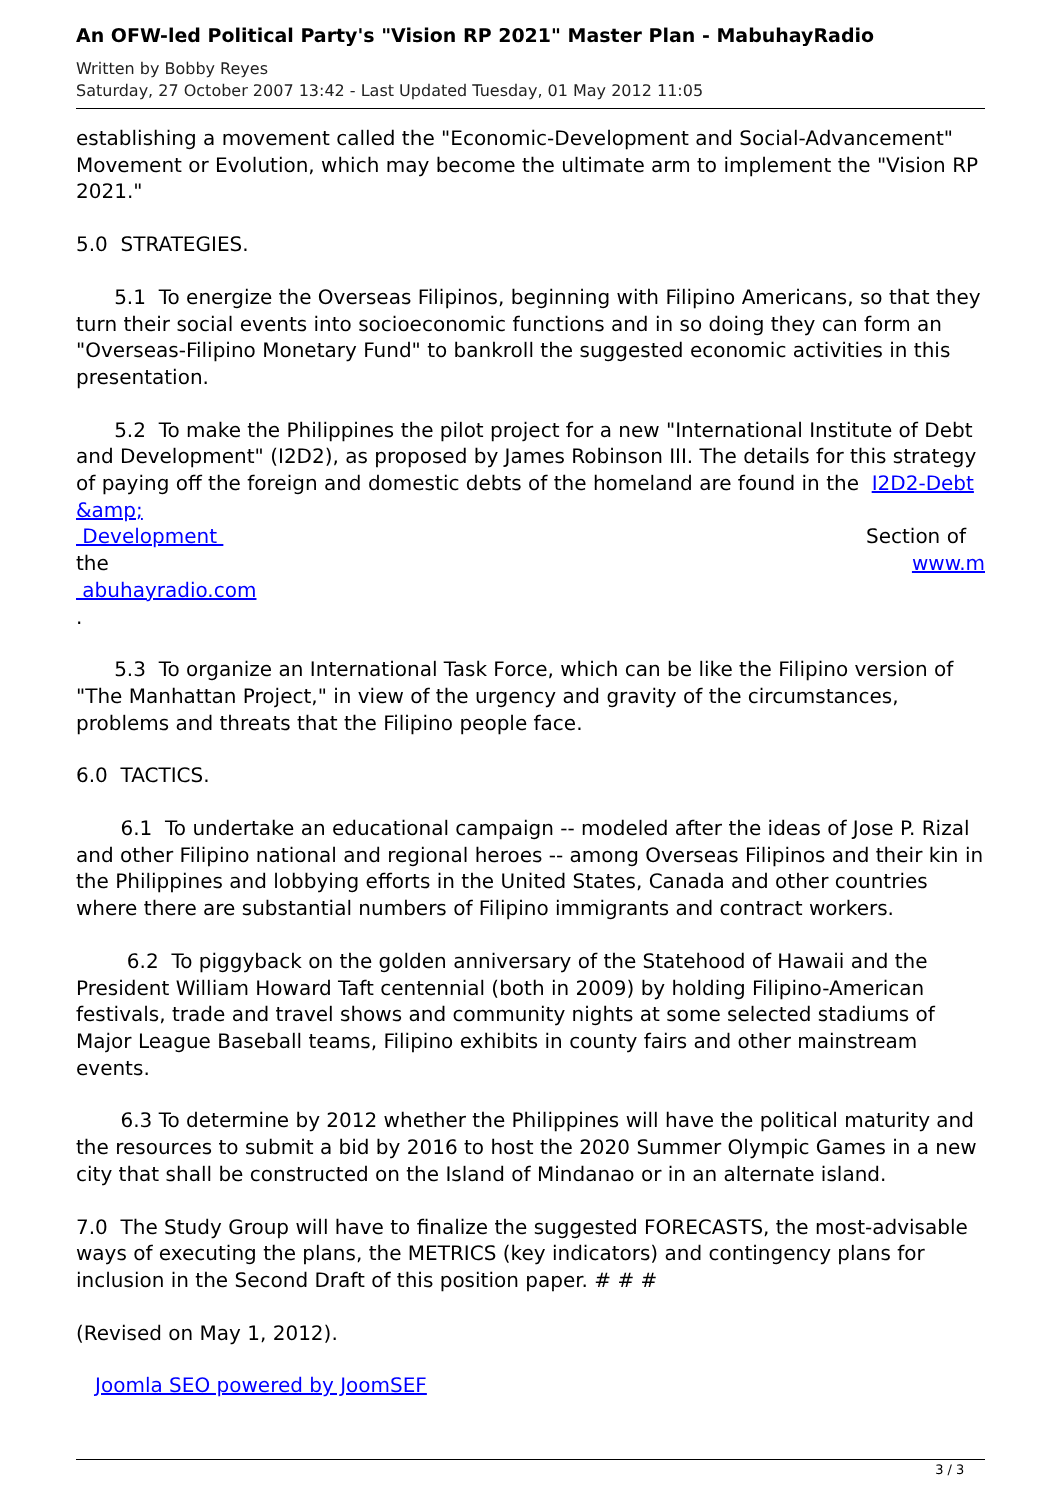An OFW-led Political Party's "Vision RP 2021" Master Plan - MabuhayRadio
Written by Bobby Reyes
Saturday, 27 October 2007 13:42 - Last Updated Tuesday, 01 May 2012 11:05
establishing a movement called the "Economic-Development and Social-Advancement" Movement or Evolution, which may become the ultimate arm to implement the "Vision RP 2021."
5.0 STRATEGIES.
5.1 To energize the Overseas Filipinos, beginning with Filipino Americans, so that they turn their social events into socioeconomic functions and in so doing they can form an "Overseas-Filipino Monetary Fund" to bankroll the suggested economic activities in this presentation.
5.2 To make the Philippines the pilot project for a new "International Institute of Debt and Development" (I2D2), as proposed by James Robinson III. The details for this strategy of paying off the foreign and domestic debts of the homeland are found in the I2D2-Debt &amp;
Development Section of
the www.m
abuhayradio.com
.
5.3 To organize an International Task Force, which can be like the Filipino version of "The Manhattan Project," in view of the urgency and gravity of the circumstances, problems and threats that the Filipino people face.
6.0 TACTICS.
6.1 To undertake an educational campaign -- modeled after the ideas of Jose P. Rizal and other Filipino national and regional heroes -- among Overseas Filipinos and their kin in the Philippines and lobbying efforts in the United States, Canada and other countries where there are substantial numbers of Filipino immigrants and contract workers.
6.2 To piggyback on the golden anniversary of the Statehood of Hawaii and the President William Howard Taft centennial (both in 2009) by holding Filipino-American festivals, trade and travel shows and community nights at some selected stadiums of Major League Baseball teams, Filipino exhibits in county fairs and other mainstream events.
6.3 To determine by 2012 whether the Philippines will have the political maturity and the resources to submit a bid by 2016 to host the 2020 Summer Olympic Games in a new city that shall be constructed on the Island of Mindanao or in an alternate island.
7.0 The Study Group will have to finalize the suggested FORECASTS, the most-advisable ways of executing the plans, the METRICS (key indicators) and contingency plans for inclusion in the Second Draft of this position paper. # # #
(Revised on May 1, 2012).
Joomla SEO powered by JoomSEF
3 / 3